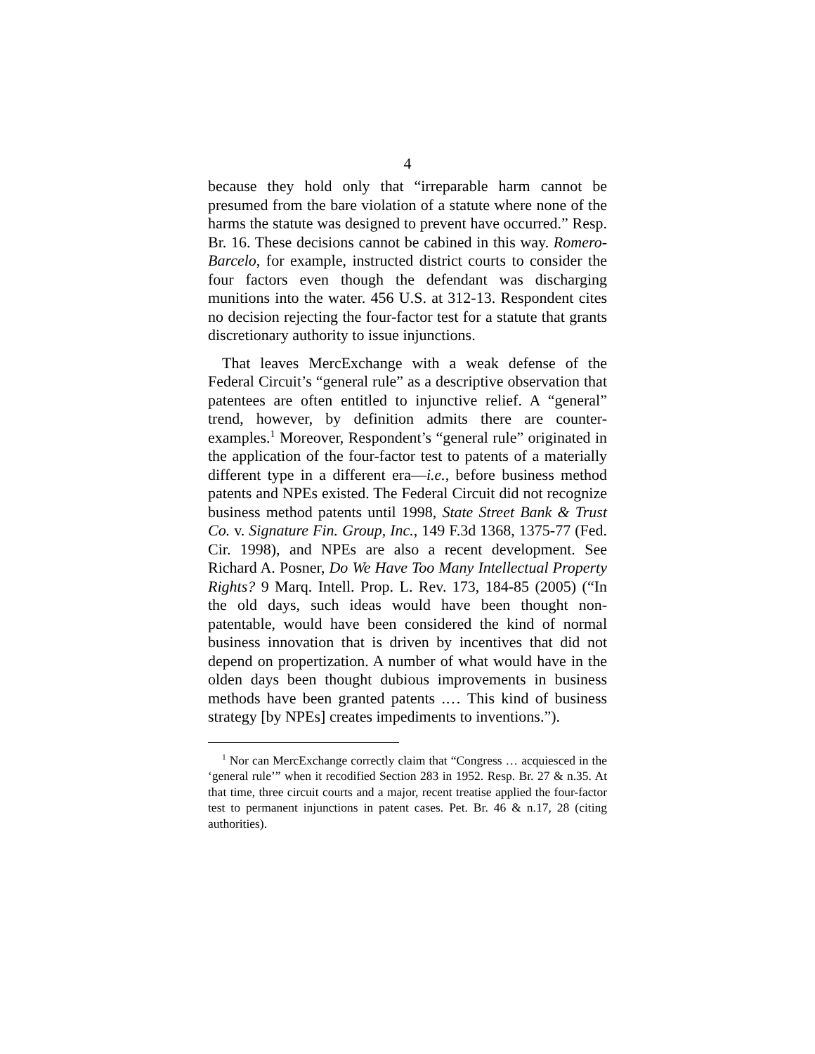4
because they hold only that “irreparable harm cannot be presumed from the bare violation of a statute where none of the harms the statute was designed to prevent have occurred.” Resp. Br. 16. These decisions cannot be cabined in this way. Romero-Barcelo, for example, instructed district courts to consider the four factors even though the defendant was discharging munitions into the water. 456 U.S. at 312-13. Respondent cites no decision rejecting the four-factor test for a statute that grants discretionary authority to issue injunctions.
That leaves MercExchange with a weak defense of the Federal Circuit’s “general rule” as a descriptive observation that patentees are often entitled to injunctive relief. A “general” trend, however, by definition admits there are counter-examples.<sup>1</sup> Moreover, Respondent’s “general rule” originated in the application of the four-factor test to patents of a materially different type in a different era—i.e., before business method patents and NPEs existed. The Federal Circuit did not recognize business method patents until 1998, State Street Bank & Trust Co. v. Signature Fin. Group, Inc., 149 F.3d 1368, 1375-77 (Fed. Cir. 1998), and NPEs are also a recent development. See Richard A. Posner, Do We Have Too Many Intellectual Property Rights? 9 Marq. Intell. Prop. L. Rev. 173, 184-85 (2005) (“In the old days, such ideas would have been thought non-patentable, would have been considered the kind of normal business innovation that is driven by incentives that did not depend on propertization. A number of what would have in the olden days been thought dubious improvements in business methods have been granted patents .… This kind of business strategy [by NPEs] creates impediments to inventions.”).
<sup>1</sup> Nor can MercExchange correctly claim that “Congress … acquiesced in the ‘general rule’” when it recodified Section 283 in 1952. Resp. Br. 27 & n.35. At that time, three circuit courts and a major, recent treatise applied the four-factor test to permanent injunctions in patent cases. Pet. Br. 46 & n.17, 28 (citing authorities).